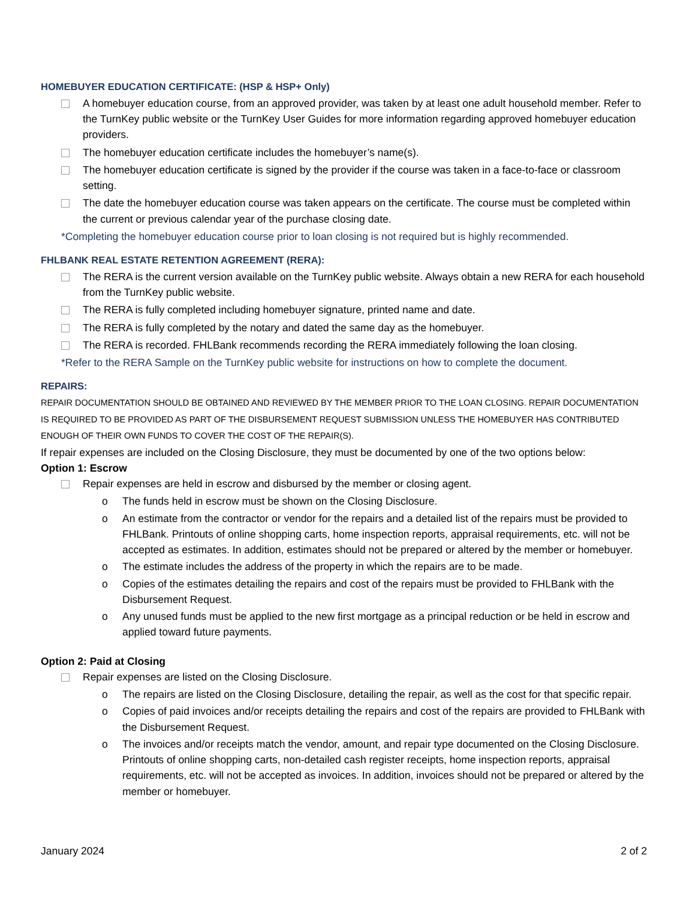HOMEBUYER EDUCATION CERTIFICATE: (HSP & HSP+ Only)
A homebuyer education course, from an approved provider, was taken by at least one adult household member. Refer to the TurnKey public website or the TurnKey User Guides for more information regarding approved homebuyer education providers.
The homebuyer education certificate includes the homebuyer’s name(s).
The homebuyer education certificate is signed by the provider if the course was taken in a face-to-face or classroom setting.
The date the homebuyer education course was taken appears on the certificate. The course must be completed within the current or previous calendar year of the purchase closing date.
*Completing the homebuyer education course prior to loan closing is not required but is highly recommended.
FHLBANK REAL ESTATE RETENTION AGREEMENT (RERA):
The RERA is the current version available on the TurnKey public website. Always obtain a new RERA for each household from the TurnKey public website.
The RERA is fully completed including homebuyer signature, printed name and date.
The RERA is fully completed by the notary and dated the same day as the homebuyer.
The RERA is recorded. FHLBank recommends recording the RERA immediately following the loan closing.
*Refer to the RERA Sample on the TurnKey public website for instructions on how to complete the document.
REPAIRS:
REPAIR DOCUMENTATION SHOULD BE OBTAINED AND REVIEWED BY THE MEMBER PRIOR TO THE LOAN CLOSING. REPAIR DOCUMENTATION IS REQUIRED TO BE PROVIDED AS PART OF THE DISBURSEMENT REQUEST SUBMISSION UNLESS THE HOMEBUYER HAS CONTRIBUTED ENOUGH OF THEIR OWN FUNDS TO COVER THE COST OF THE REPAIR(S).
If repair expenses are included on the Closing Disclosure, they must be documented by one of the two options below:
Option 1: Escrow
Repair expenses are held in escrow and disbursed by the member or closing agent.
o The funds held in escrow must be shown on the Closing Disclosure.
o An estimate from the contractor or vendor for the repairs and a detailed list of the repairs must be provided to FHLBank. Printouts of online shopping carts, home inspection reports, appraisal requirements, etc. will not be accepted as estimates. In addition, estimates should not be prepared or altered by the member or homebuyer.
o The estimate includes the address of the property in which the repairs are to be made.
o Copies of the estimates detailing the repairs and cost of the repairs must be provided to FHLBank with the Disbursement Request.
o Any unused funds must be applied to the new first mortgage as a principal reduction or be held in escrow and applied toward future payments.
Option 2: Paid at Closing
Repair expenses are listed on the Closing Disclosure.
o The repairs are listed on the Closing Disclosure, detailing the repair, as well as the cost for that specific repair.
o Copies of paid invoices and/or receipts detailing the repairs and cost of the repairs are provided to FHLBank with the Disbursement Request.
o The invoices and/or receipts match the vendor, amount, and repair type documented on the Closing Disclosure. Printouts of online shopping carts, non-detailed cash register receipts, home inspection reports, appraisal requirements, etc. will not be accepted as invoices. In addition, invoices should not be prepared or altered by the member or homebuyer.
January 2024 2 of 2